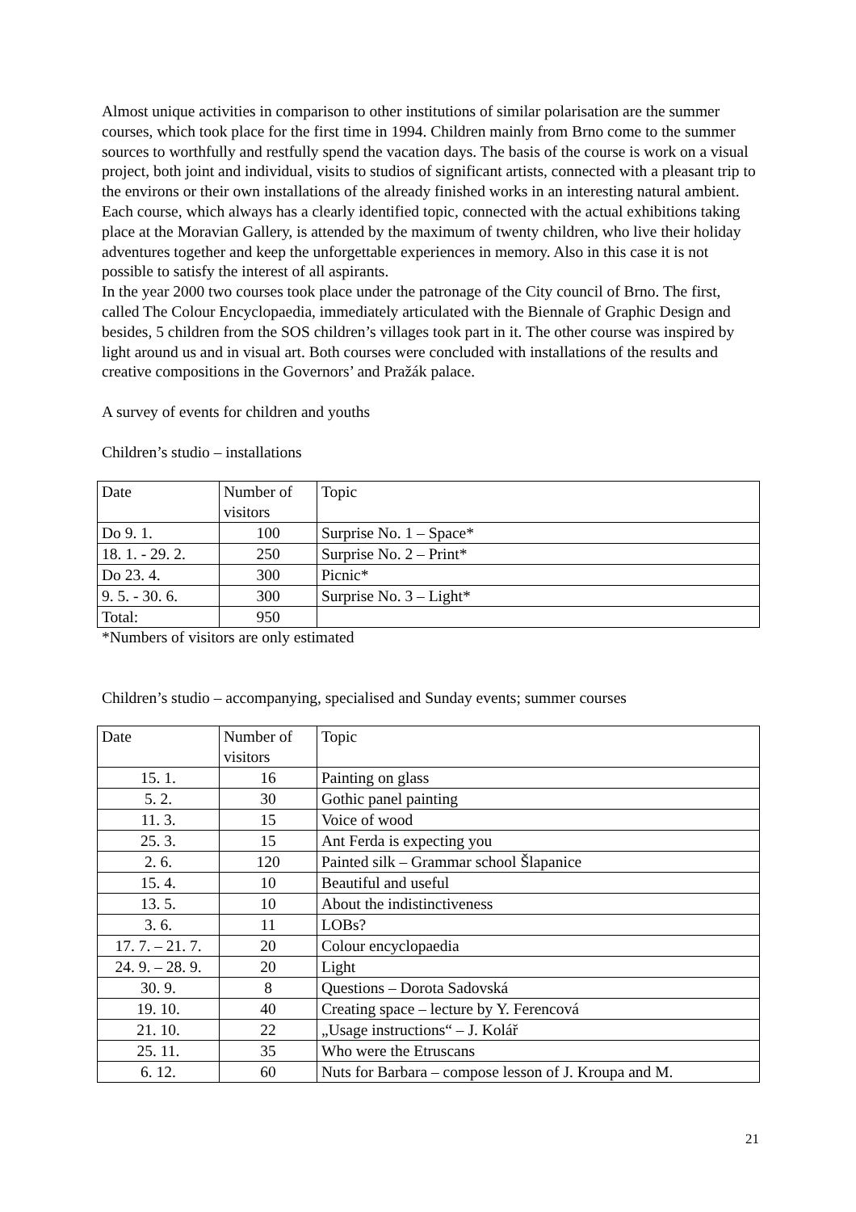Almost unique activities in comparison to other institutions of similar polarisation are the summer courses, which took place for the first time in 1994. Children mainly from Brno come to the summer sources to worthfully and restfully spend the vacation days. The basis of the course is work on a visual project, both joint and individual, visits to studios of significant artists, connected with a pleasant trip to the environs or their own installations of the already finished works in an interesting natural ambient. Each course, which always has a clearly identified topic, connected with the actual exhibitions taking place at the Moravian Gallery, is attended by the maximum of twenty children, who live their holiday adventures together and keep the unforgettable experiences in memory. Also in this case it is not possible to satisfy the interest of all aspirants.
In the year 2000 two courses took place under the patronage of the City council of Brno. The first, called The Colour Encyclopaedia, immediately articulated with the Biennale of Graphic Design and besides, 5 children from the SOS children’s villages took part in it. The other course was inspired by light around us and in visual art. Both courses were concluded with installations of the results and creative compositions in the Governors’ and Pražák palace.
A survey of events for children and youths
Children’s studio – installations
| Date | Number of visitors | Topic |
| Do 9. 1. | 100 | Surprise No. 1 – Space* |
| 18. 1. - 29. 2. | 250 | Surprise No. 2 – Print* |
| Do 23. 4. | 300 | Picnic* |
| 9. 5. - 30. 6. | 300 | Surprise No. 3 – Light* |
| Total: | 950 | |
*Numbers of visitors are only estimated
Children’s studio – accompanying, specialised and Sunday events; summer courses
| Date | Number of visitors | Topic |
| 15. 1. | 16 | Painting on glass |
| 5. 2. | 30 | Gothic panel painting |
| 11. 3. | 15 | Voice of wood |
| 25. 3. | 15 | Ant Ferda is expecting you |
| 2. 6. | 120 | Painted silk – Grammar school Šlapanice |
| 15. 4. | 10 | Beautiful and useful |
| 13. 5. | 10 | About the indistinctiveness |
| 3. 6. | 11 | LOBs? |
| 17. 7. – 21. 7. | 20 | Colour encyclopaedia |
| 24. 9. – 28. 9. | 20 | Light |
| 30. 9. | 8 | Questions – Dorota Sadovská |
| 19. 10. | 40 | Creating space – lecture by Y. Ferencová |
| 21. 10. | 22 | „Usage instructions“ – J. Kolář |
| 25. 11. | 35 | Who were the Etruscans |
| 6. 12. | 60 | Nuts for Barbara – compose lesson of J. Kroupa and M. |
21